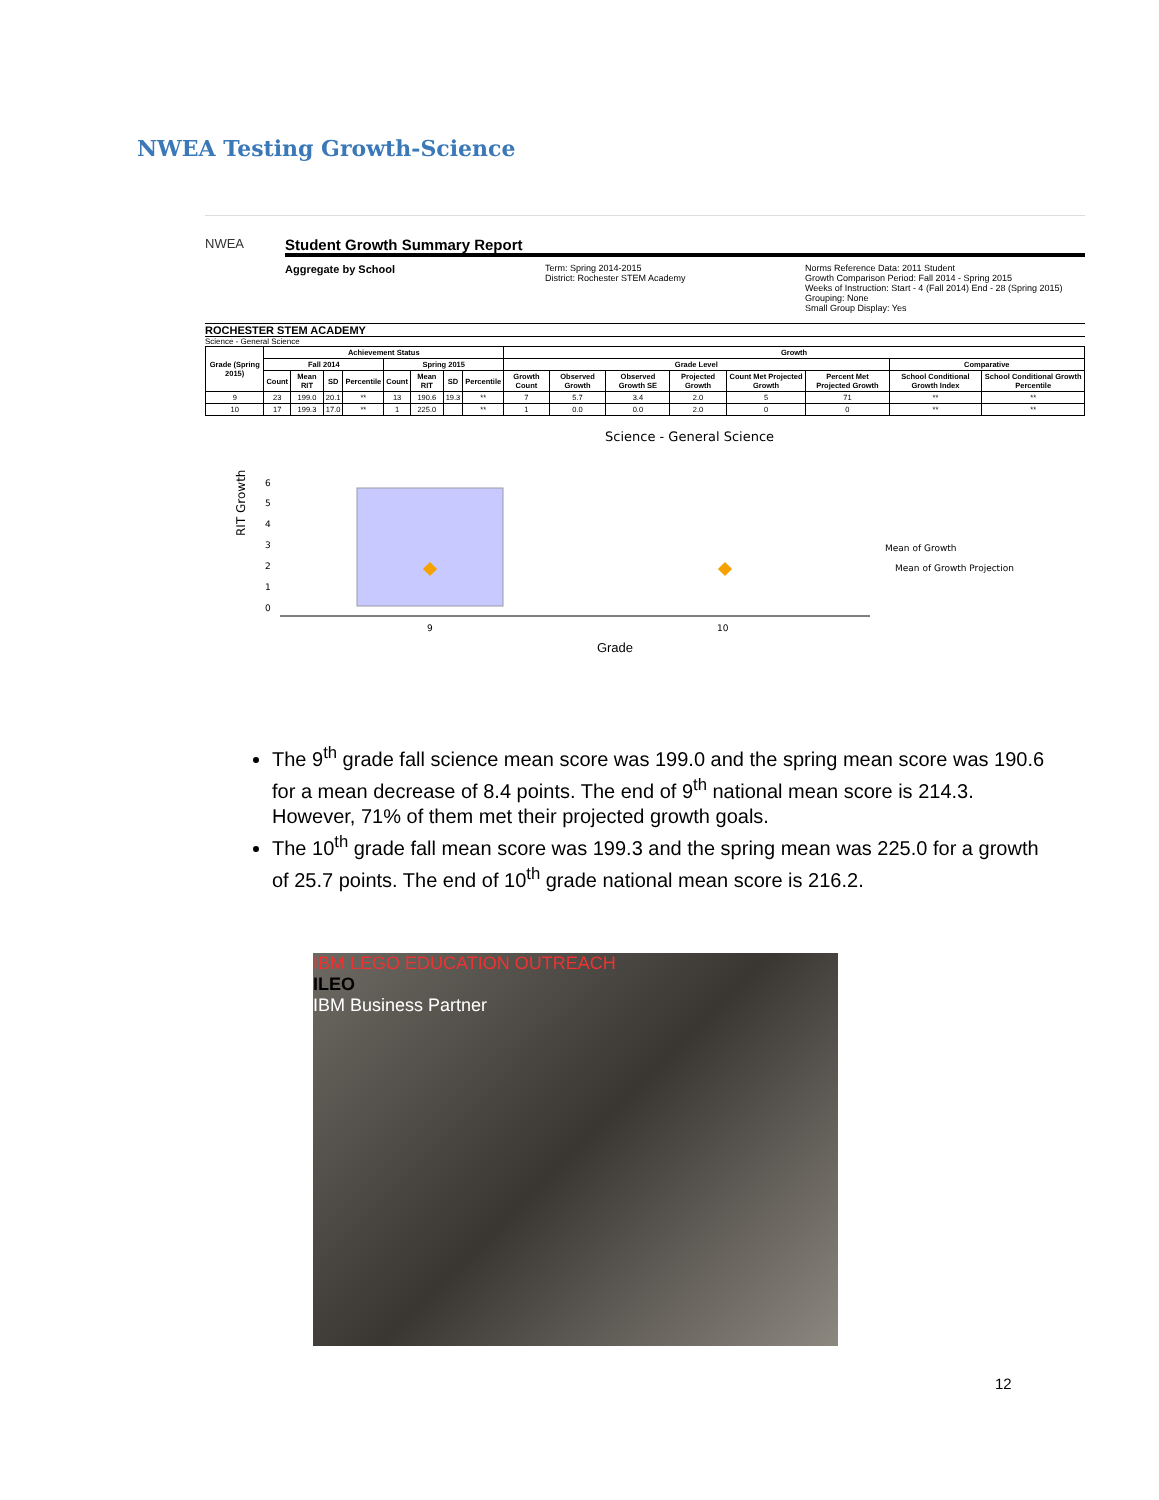NWEA Testing Growth-Science
NWEA
Student Growth Summary Report
Aggregate by School
Term: Spring 2014-2015
District: Rochester STEM Academy
Norms Reference Data: 2011 Student
Growth Comparison Period: Fall 2014 - Spring 2015
Weeks of Instruction: Start - 4 (Fall 2014) End - 28 (Spring 2015)
Grouping: None
Small Group Display: Yes
ROCHESTER STEM ACADEMY
Science - General Science
| Grade (Spring 2015) | Achievement Status | | | | | | | | Growth | | | | | | | |
| --- | --- | --- | --- | --- | --- | --- | --- | --- | --- | --- | --- | --- | --- | --- | --- | --- |
| | Fall 2014 | | | | Spring 2015 | | | | Grade Level | | | | | | Comparative | |
| | Count | Mean RIT | SD | Percentile | Count | Mean RIT | SD | Percentile | Growth Count | Observed Growth | Observed Growth SE | Projected Growth | Count Met Projected Growth | Percent Met Projected Growth | School Conditional Growth Index | School Conditional Growth Percentile |
| 9 | 23 | 199.0 | 20.1 | ** | 13 | 190.6 | 19.3 | ** | 7 | 5.7 | 3.4 | 2.0 | 5 | 71 | ** | ** |
| 10 | 17 | 199.3 | 17.0 | ** | 1 | 225.0 | | ** | 1 | 0.0 | 0.0 | 2.0 | 0 | 0 | ** | ** |
Science - General Science
RIT Growth
6
5
4
3
2
1
0
9
10
Mean of Growth
Mean of Growth Projection
Grade
The 9<sup>th</sup> grade fall science mean score was 199.0 and the spring mean score was 190.6 for a mean decrease of 8.4 points. The end of 9<sup>th</sup> national mean score is 214.3. However, 71% of them met their projected growth goals.
The 10<sup>th</sup> grade fall mean score was 199.3 and the spring mean was 225.0 for a growth of 25.7 points. The end of 10<sup>th</sup> grade national mean score is 216.2.
IBM LEGO EDUCATION OUTREACH
ILEO
IBM Business Partner
12